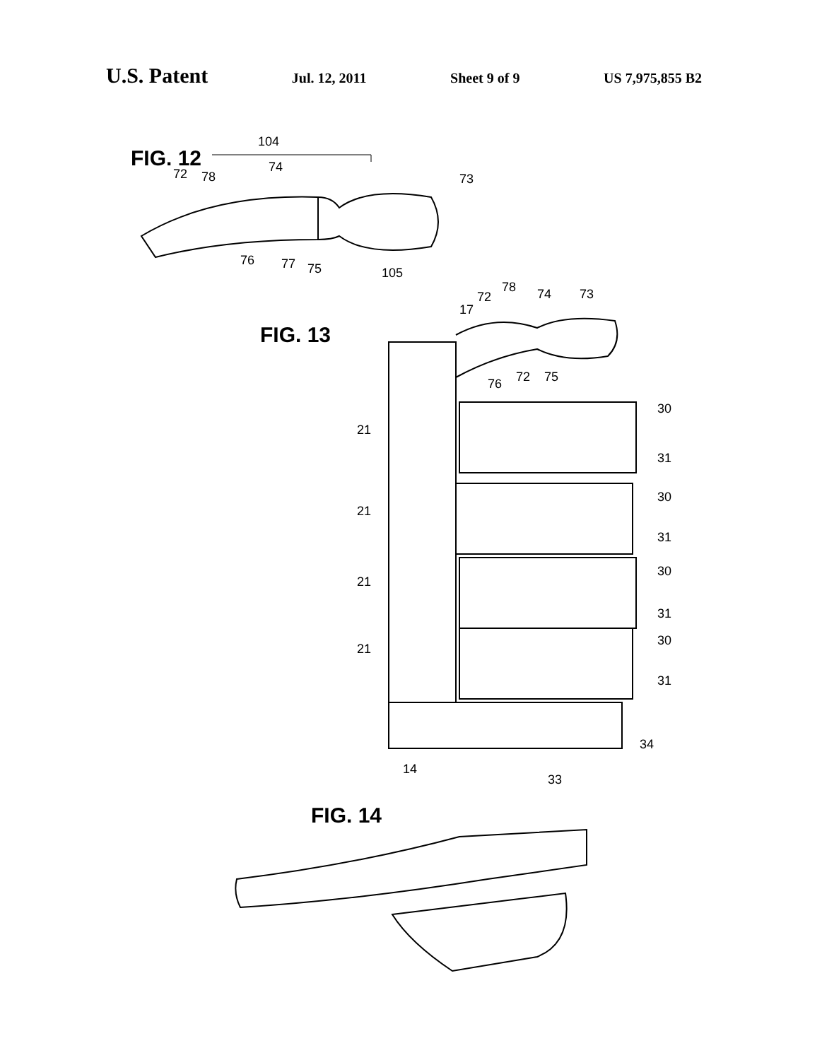U.S. Patent Jul. 12, 2011 Sheet 9 of 9 US 7,975,855 B2
FIG. 12
104
74
72
78
73
76
77
75
105
FIG. 13
17
72
78
74
73
76
72
75
21
21
21
21
30
31
30
31
30
31
30
31
14
33
34
FIG. 14